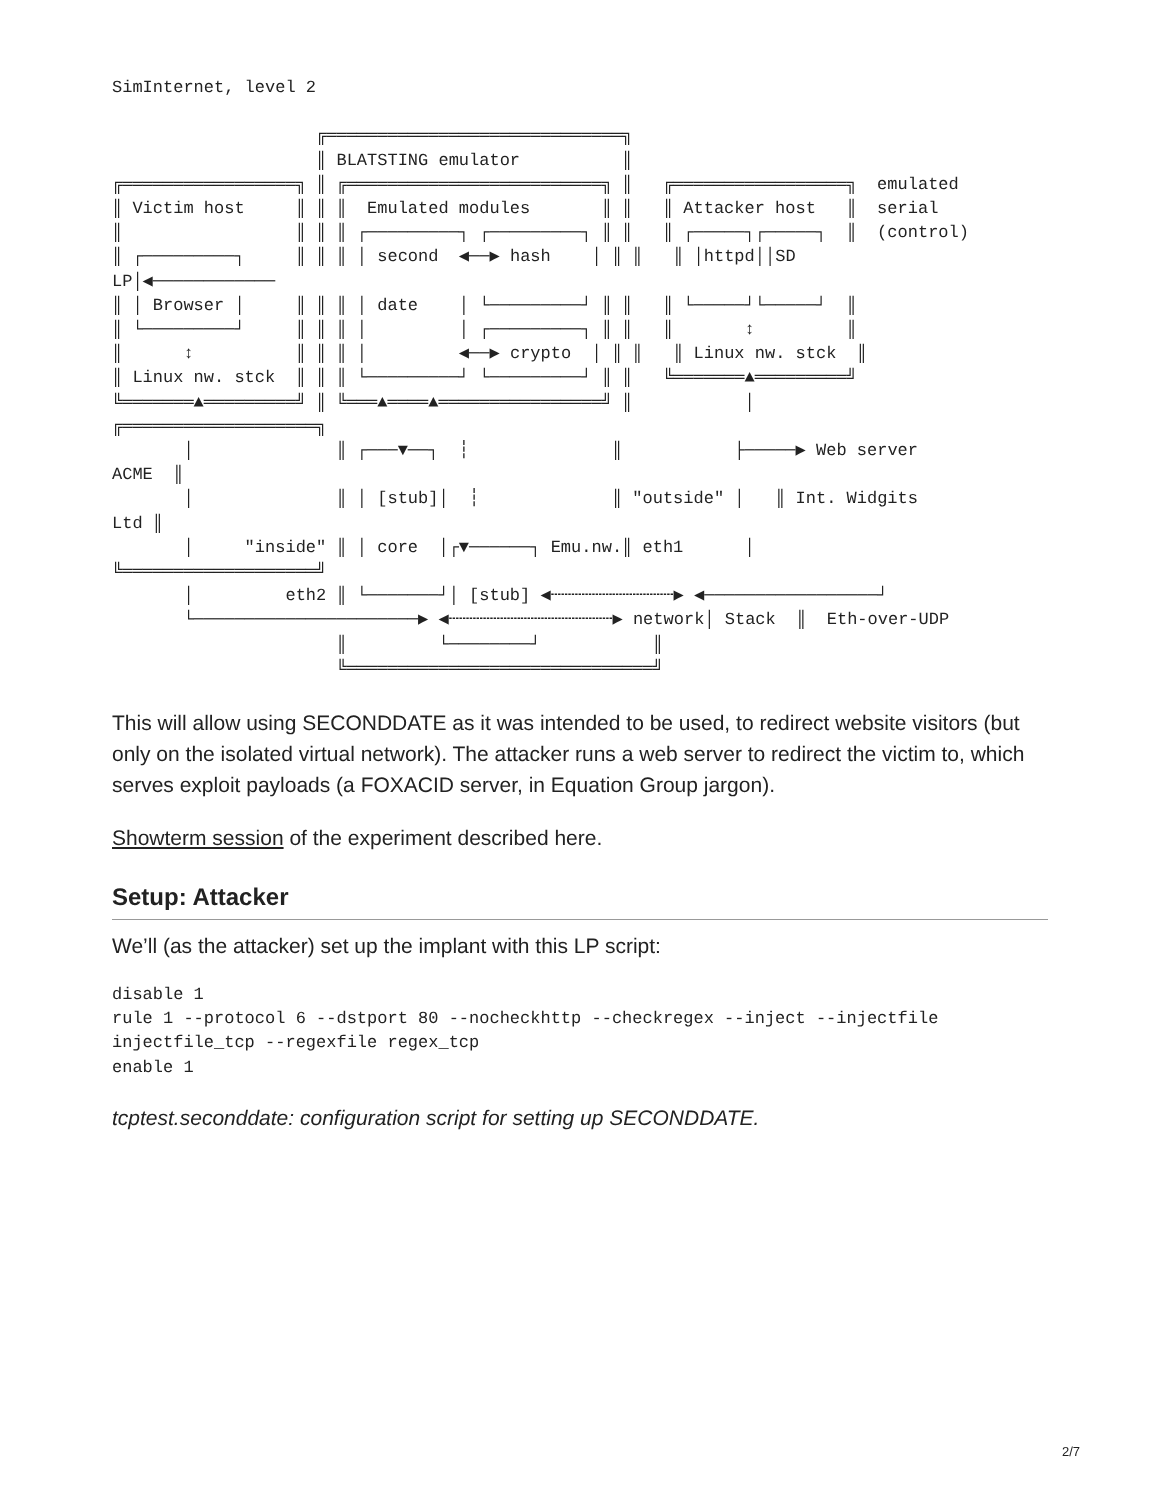SimInternet, level 2

                    ╔═════════════════════════════╗
                    ║ BLATSTING emulator          ║
╔═════════════════╗ ║ ╔═════════════════════════╗ ║   ╔═════════════════╗  emulated
║ Victim host     ║ ║ ║  Emulated modules       ║ ║   ║ Attacker host   ║  serial
║                 ║ ║ ║ ┌─────────┐ ┌─────────┐ ║ ║   ║ ┌─────┐┌─────┐  ║  (control)
║ ┌─────────┐     ║ ║ ║ │ second  ◀──▶ hash    │ ║ ║   ║ │httpd││SD
LP│◀────────────
║ │ Browser │     ║ ║ ║ │ date    │ └─────────┘ ║ ║   ║ └─────┘└─────┘  ║
║ └─────────┘     ║ ║ ║ │         │ ┌─────────┐ ║ ║   ║       ↕         ║
║      ↕          ║ ║ ║ │         ◀──▶ crypto  │ ║ ║   ║ Linux nw. stck  ║
║ Linux nw. stck  ║ ║ ║ └─────────┘ └─────────┘ ║ ║   ╚═══════▲═════════╝
╚═══════▲═════════╝ ║ ╚═══▲════▲════════════════╝ ║           │
╔═══════════════════╗
       │              ║ ┌───▼──┐  ┆              ║           ├─────▶ Web server
ACME  ║
       │              ║ │ [stub]│  ┆             ║ "outside" │   ║ Int. Widgits
Ltd ║
       │     "inside" ║ │ core  │┌▼──────┐ Emu.nw.║ eth1      │
╚═══════════════════╝
       │         eth2 ║ └───────┘│ [stub] ◀┄┄┄┄┄┄┄┄┄┄┄┄▶ ◀─────────────────┘
       └──────────────────────▶ ◀┄┄┄┄┄┄┄┄┄┄┄┄┄┄┄┄▶ network│ Stack  ║  Eth-over-UDP
                      ║         └────────┘           ║
                      ╚══════════════════════════════╝
This will allow using SECONDDATE as it was intended to be used, to redirect website visitors (but only on the isolated virtual network). The attacker runs a web server to redirect the victim to, which serves exploit payloads (a FOXACID server, in Equation Group jargon).
Showterm session of the experiment described here.
Setup: Attacker
We’ll (as the attacker) set up the implant with this LP script:
disable 1
rule 1 --protocol 6 --dstport 80 --nocheckhttp --checkregex --inject --injectfile
injectfile_tcp --regexfile regex_tcp
enable 1
tcptest.seconddate: configuration script for setting up SECONDDATE.
2/7